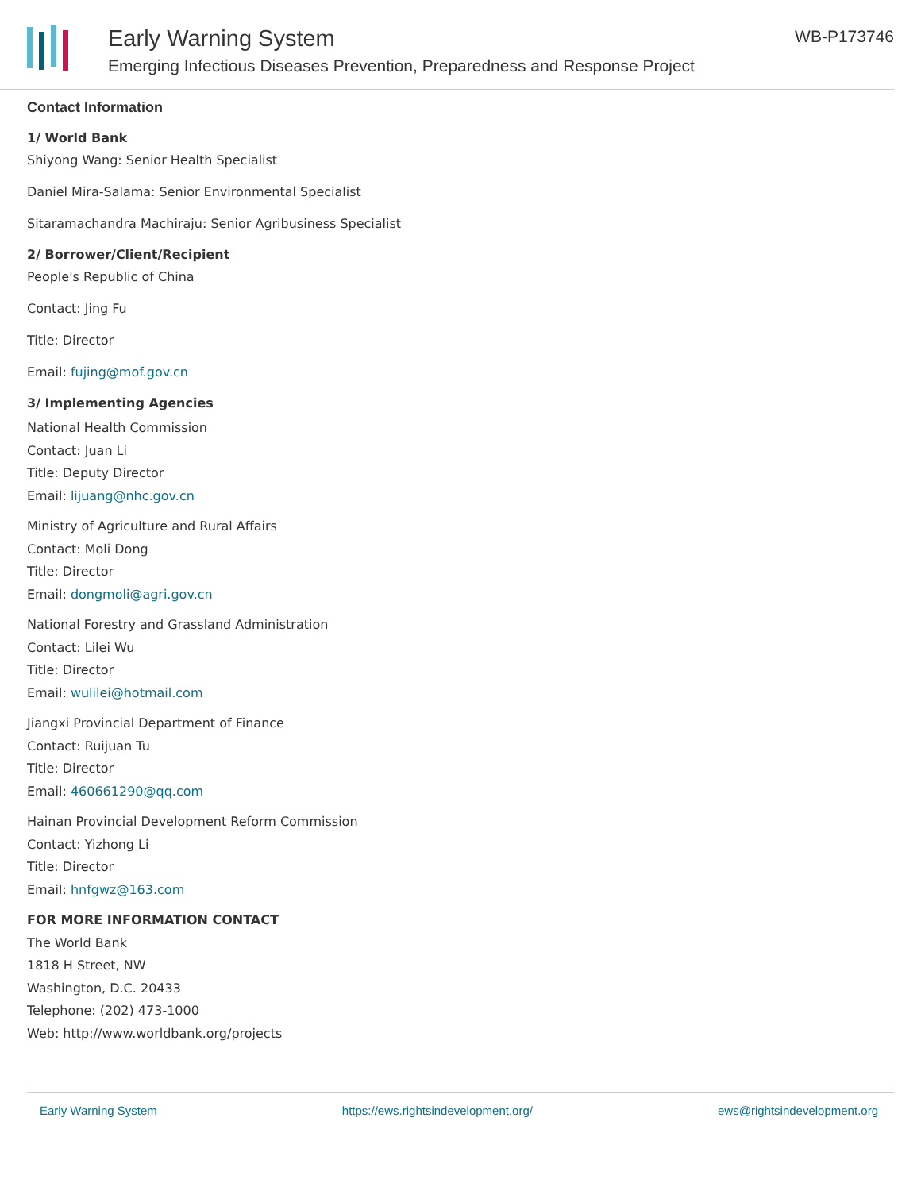Early Warning System
Emerging Infectious Diseases Prevention, Preparedness and Response Project
WB-P173746
Contact Information
1/ World Bank
Shiyong Wang: Senior Health Specialist
Daniel Mira-Salama: Senior Environmental Specialist
Sitaramachandra Machiraju: Senior Agribusiness Specialist
2/ Borrower/Client/Recipient
People's Republic of China
Contact: Jing Fu
Title: Director
Email: fujing@mof.gov.cn
3/ Implementing Agencies
National Health Commission
Contact: Juan Li
Title: Deputy Director
Email: lijuang@nhc.gov.cn
Ministry of Agriculture and Rural Affairs
Contact: Moli Dong
Title: Director
Email: dongmoli@agri.gov.cn
National Forestry and Grassland Administration
Contact: Lilei Wu
Title: Director
Email: wulilei@hotmail.com
Jiangxi Provincial Department of Finance
Contact: Ruijuan Tu
Title: Director
Email: 460661290@qq.com
Hainan Provincial Development Reform Commission
Contact: Yizhong Li
Title: Director
Email: hnfgwz@163.com
FOR MORE INFORMATION CONTACT
The World Bank
1818 H Street, NW
Washington, D.C. 20433
Telephone: (202) 473-1000
Web: http://www.worldbank.org/projects
Early Warning System https://ews.rightsindevelopment.org/ ews@rightsindevelopment.org